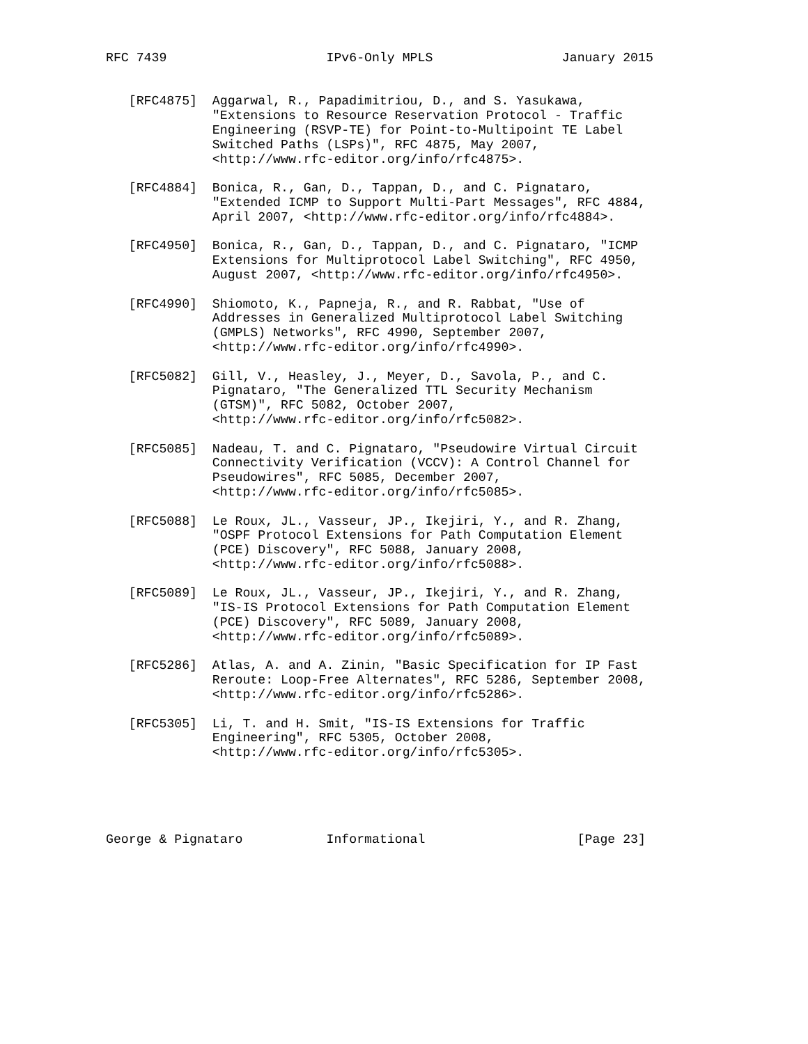RFC 7439                     IPv6-Only MPLS                 January 2015


   [RFC4875]  Aggarwal, R., Papadimitriou, D., and S. Yasukawa,
              "Extensions to Resource Reservation Protocol - Traffic
              Engineering (RSVP-TE) for Point-to-Multipoint TE Label
              Switched Paths (LSPs)", RFC 4875, May 2007,
              <http://www.rfc-editor.org/info/rfc4875>.

   [RFC4884]  Bonica, R., Gan, D., Tappan, D., and C. Pignataro,
              "Extended ICMP to Support Multi-Part Messages", RFC 4884,
              April 2007, <http://www.rfc-editor.org/info/rfc4884>.

   [RFC4950]  Bonica, R., Gan, D., Tappan, D., and C. Pignataro, "ICMP
              Extensions for Multiprotocol Label Switching", RFC 4950,
              August 2007, <http://www.rfc-editor.org/info/rfc4950>.

   [RFC4990]  Shiomoto, K., Papneja, R., and R. Rabbat, "Use of
              Addresses in Generalized Multiprotocol Label Switching
              (GMPLS) Networks", RFC 4990, September 2007,
              <http://www.rfc-editor.org/info/rfc4990>.

   [RFC5082]  Gill, V., Heasley, J., Meyer, D., Savola, P., and C.
              Pignataro, "The Generalized TTL Security Mechanism
              (GTSM)", RFC 5082, October 2007,
              <http://www.rfc-editor.org/info/rfc5082>.

   [RFC5085]  Nadeau, T. and C. Pignataro, "Pseudowire Virtual Circuit
              Connectivity Verification (VCCV): A Control Channel for
              Pseudowires", RFC 5085, December 2007,
              <http://www.rfc-editor.org/info/rfc5085>.

   [RFC5088]  Le Roux, JL., Vasseur, JP., Ikejiri, Y., and R. Zhang,
              "OSPF Protocol Extensions for Path Computation Element
              (PCE) Discovery", RFC 5088, January 2008,
              <http://www.rfc-editor.org/info/rfc5088>.

   [RFC5089]  Le Roux, JL., Vasseur, JP., Ikejiri, Y., and R. Zhang,
              "IS-IS Protocol Extensions for Path Computation Element
              (PCE) Discovery", RFC 5089, January 2008,
              <http://www.rfc-editor.org/info/rfc5089>.

   [RFC5286]  Atlas, A. and A. Zinin, "Basic Specification for IP Fast
              Reroute: Loop-Free Alternates", RFC 5286, September 2008,
              <http://www.rfc-editor.org/info/rfc5286>.

   [RFC5305]  Li, T. and H. Smit, "IS-IS Extensions for Traffic
              Engineering", RFC 5305, October 2008,
              <http://www.rfc-editor.org/info/rfc5305>.





George & Pignataro           Informational                    [Page 23]